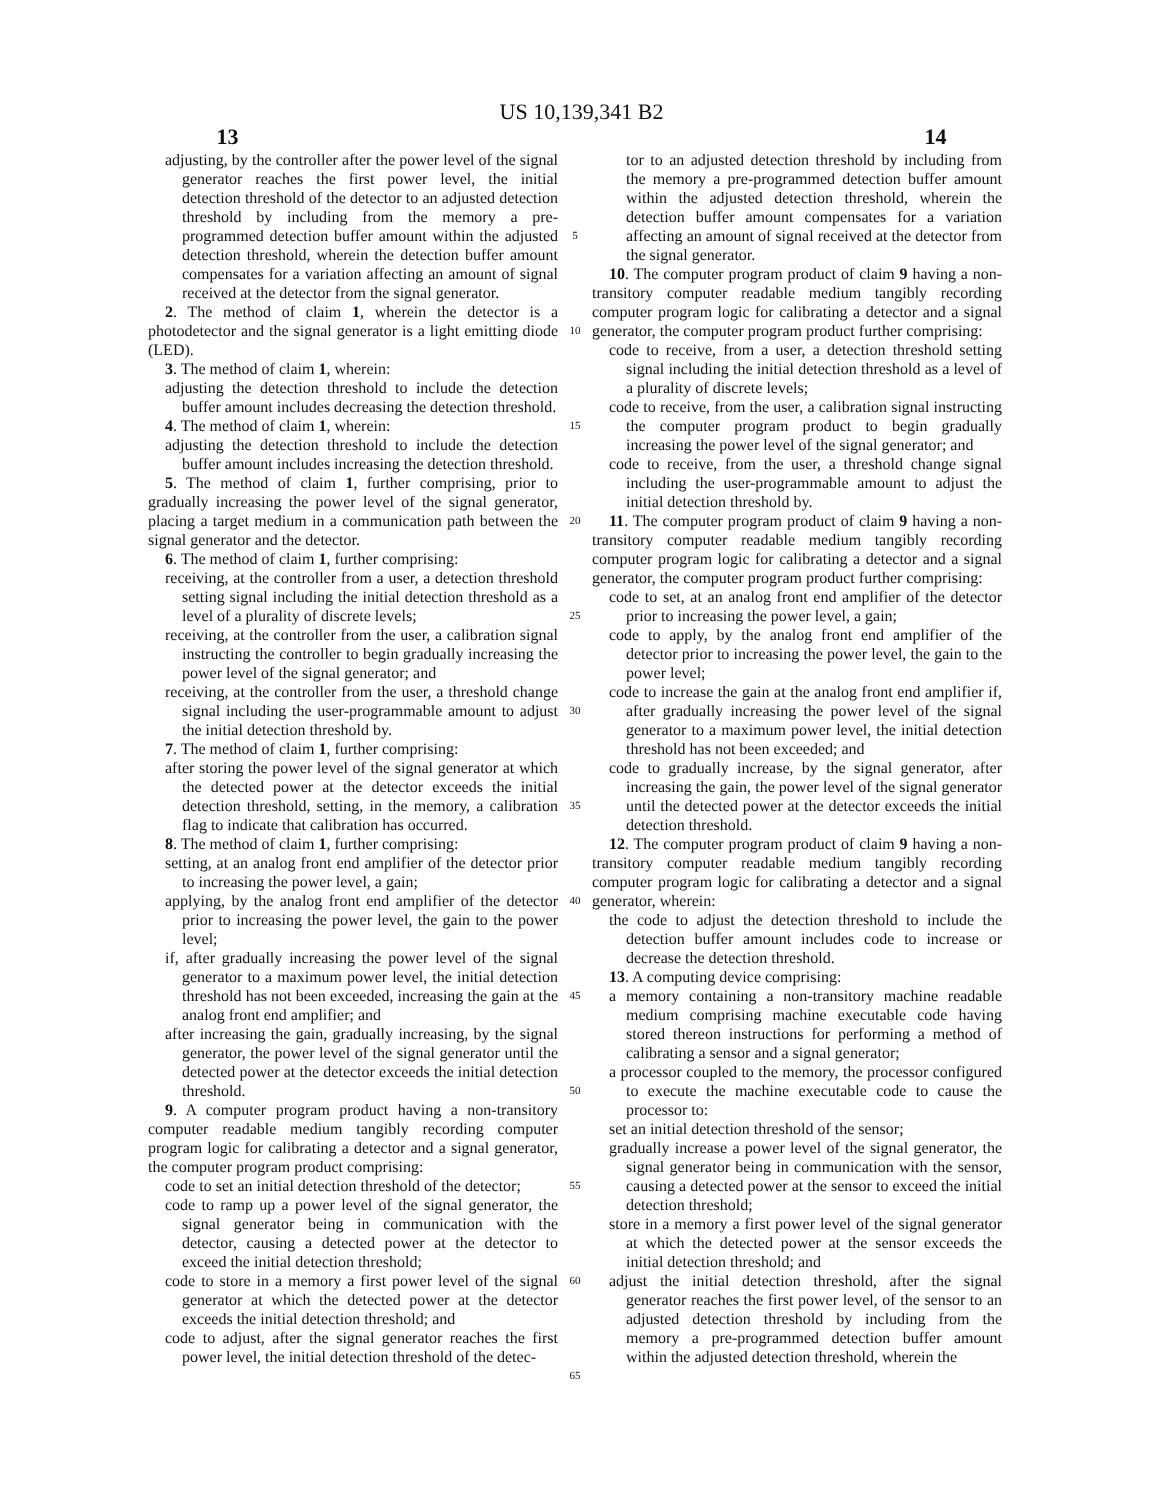US 10,139,341 B2
13 14
adjusting, by the controller after the power level of the signal generator reaches the first power level, the initial detection threshold of the detector to an adjusted detection threshold by including from the memory a pre-programmed detection buffer amount within the adjusted detection threshold, wherein the detection buffer amount compensates for a variation affecting an amount of signal received at the detector from the signal generator.
2. The method of claim 1, wherein the detector is a photodetector and the signal generator is a light emitting diode (LED).
3. The method of claim 1, wherein:
adjusting the detection threshold to include the detection buffer amount includes decreasing the detection threshold.
4. The method of claim 1, wherein:
adjusting the detection threshold to include the detection buffer amount includes increasing the detection threshold.
5. The method of claim 1, further comprising, prior to gradually increasing the power level of the signal generator, placing a target medium in a communication path between the signal generator and the detector.
6. The method of claim 1, further comprising:
receiving, at the controller from a user, a detection threshold setting signal including the initial detection threshold as a level of a plurality of discrete levels;
receiving, at the controller from the user, a calibration signal instructing the controller to begin gradually increasing the power level of the signal generator; and
receiving, at the controller from the user, a threshold change signal including the user-programmable amount to adjust the initial detection threshold by.
7. The method of claim 1, further comprising:
after storing the power level of the signal generator at which the detected power at the detector exceeds the initial detection threshold, setting, in the memory, a calibration flag to indicate that calibration has occurred.
8. The method of claim 1, further comprising:
setting, at an analog front end amplifier of the detector prior to increasing the power level, a gain;
applying, by the analog front end amplifier of the detector prior to increasing the power level, the gain to the power level;
if, after gradually increasing the power level of the signal generator to a maximum power level, the initial detection threshold has not been exceeded, increasing the gain at the analog front end amplifier; and
after increasing the gain, gradually increasing, by the signal generator, the power level of the signal generator until the detected power at the detector exceeds the initial detection threshold.
9. A computer program product having a non-transitory computer readable medium tangibly recording computer program logic for calibrating a detector and a signal generator, the computer program product comprising:
code to set an initial detection threshold of the detector;
code to ramp up a power level of the signal generator, the signal generator being in communication with the detector, causing a detected power at the detector to exceed the initial detection threshold;
code to store in a memory a first power level of the signal generator at which the detected power at the detector exceeds the initial detection threshold; and
code to adjust, after the signal generator reaches the first power level, the initial detection threshold of the detec-
5
10
15
20
25
30
35
40
45
50
55
60
65
tor to an adjusted detection threshold by including from the memory a pre-programmed detection buffer amount within the adjusted detection threshold, wherein the detection buffer amount compensates for a variation affecting an amount of signal received at the detector from the signal generator.
10. The computer program product of claim 9 having a non-transitory computer readable medium tangibly recording computer program logic for calibrating a detector and a signal generator, the computer program product further comprising:
code to receive, from a user, a detection threshold setting signal including the initial detection threshold as a level of a plurality of discrete levels;
code to receive, from the user, a calibration signal instructing the computer program product to begin gradually increasing the power level of the signal generator; and
code to receive, from the user, a threshold change signal including the user-programmable amount to adjust the initial detection threshold by.
11. The computer program product of claim 9 having a non-transitory computer readable medium tangibly recording computer program logic for calibrating a detector and a signal generator, the computer program product further comprising:
code to set, at an analog front end amplifier of the detector prior to increasing the power level, a gain;
code to apply, by the analog front end amplifier of the detector prior to increasing the power level, the gain to the power level;
code to increase the gain at the analog front end amplifier if, after gradually increasing the power level of the signal generator to a maximum power level, the initial detection threshold has not been exceeded; and
code to gradually increase, by the signal generator, after increasing the gain, the power level of the signal generator until the detected power at the detector exceeds the initial detection threshold.
12. The computer program product of claim 9 having a non-transitory computer readable medium tangibly recording computer program logic for calibrating a detector and a signal generator, wherein:
the code to adjust the detection threshold to include the detection buffer amount includes code to increase or decrease the detection threshold.
13. A computing device comprising:
a memory containing a non-transitory machine readable medium comprising machine executable code having stored thereon instructions for performing a method of calibrating a sensor and a signal generator;
a processor coupled to the memory, the processor configured to execute the machine executable code to cause the processor to:
set an initial detection threshold of the sensor;
gradually increase a power level of the signal generator, the signal generator being in communication with the sensor, causing a detected power at the sensor to exceed the initial detection threshold;
store in a memory a first power level of the signal generator at which the detected power at the sensor exceeds the initial detection threshold; and
adjust the initial detection threshold, after the signal generator reaches the first power level, of the sensor to an adjusted detection threshold by including from the memory a pre-programmed detection buffer amount within the adjusted detection threshold, wherein the